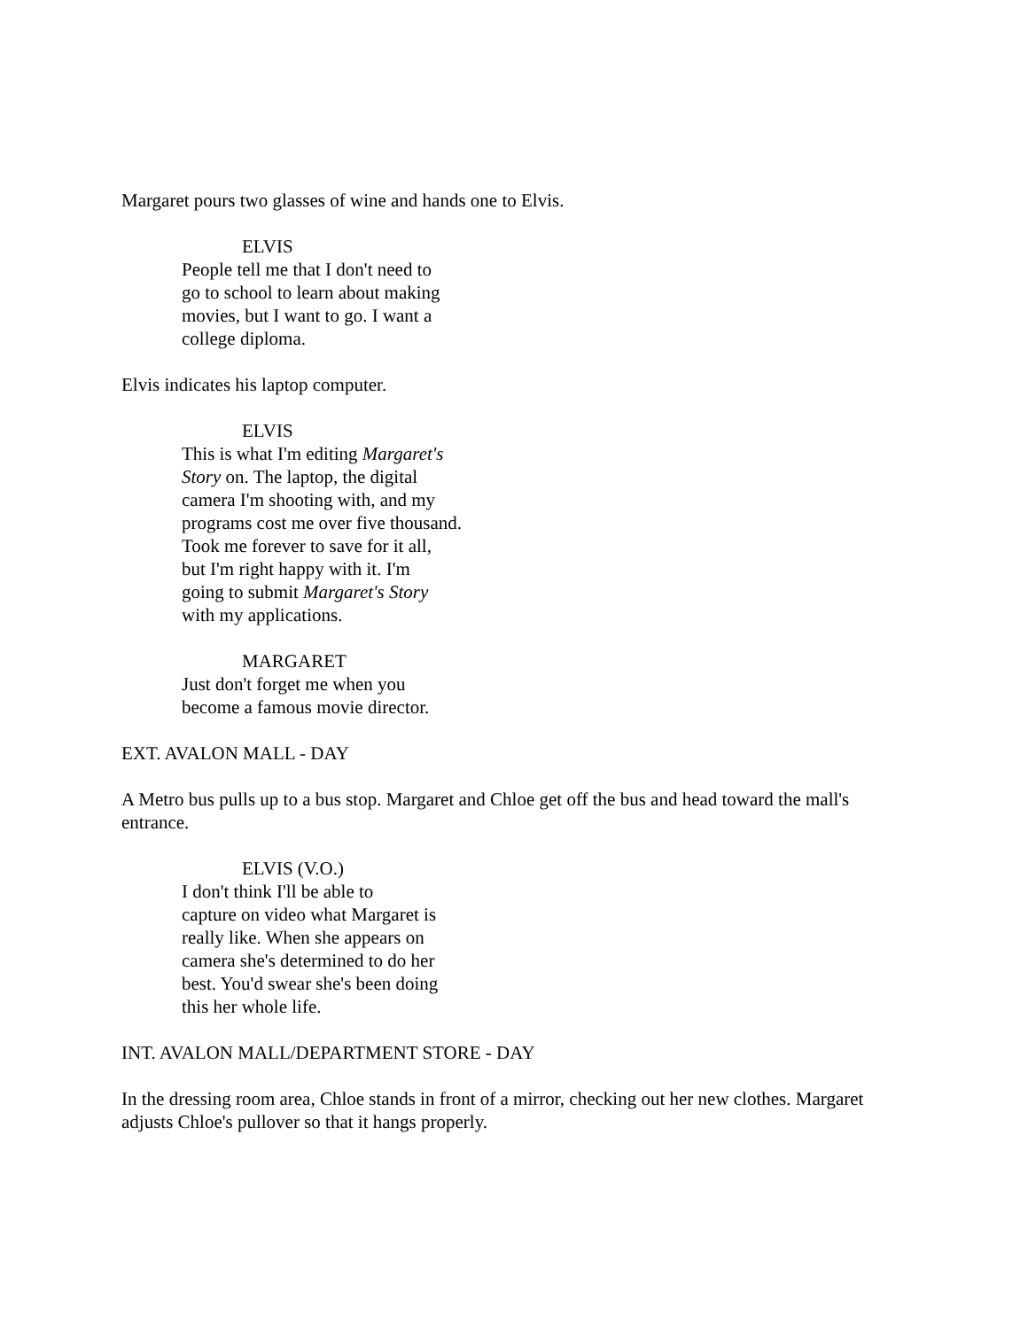Margaret pours two glasses of wine and hands one to Elvis.
ELVIS
People tell me that I don't need to
go to school to learn about making
movies, but I want to go. I want a
college diploma.
Elvis indicates his laptop computer.
ELVIS
This is what I'm editing Margaret's
Story on. The laptop, the digital
camera I'm shooting with, and my
programs cost me over five thousand.
Took me forever to save for it all,
but I'm right happy with it. I'm
going to submit Margaret's Story
with my applications.
MARGARET
Just don't forget me when you
become a famous movie director.
EXT. AVALON MALL - DAY
A Metro bus pulls up to a bus stop. Margaret and Chloe get off the bus and head toward the mall's entrance.
ELVIS (V.O.)
I don't think I'll be able to
capture on video what Margaret is
really like. When she appears on
camera she's determined to do her
best. You'd swear she's been doing
this her whole life.
INT. AVALON MALL/DEPARTMENT STORE - DAY
In the dressing room area, Chloe stands in front of a mirror, checking out her new clothes. Margaret adjusts Chloe's pullover so that it hangs properly.